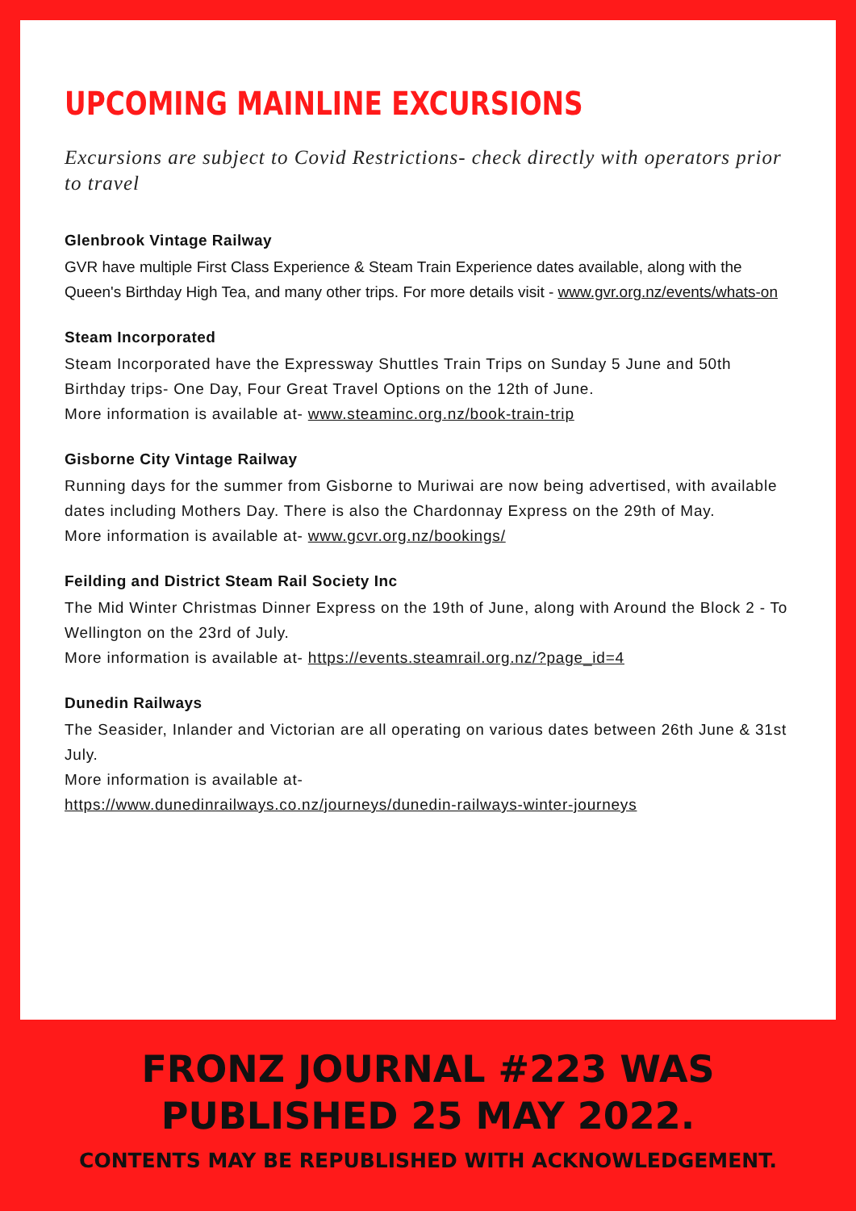UPCOMING MAINLINE EXCURSIONS
Excursions are subject to Covid Restrictions- check directly with operators prior to travel
Glenbrook Vintage Railway
GVR have multiple First Class Experience & Steam Train Experience dates available, along with the Queen's Birthday High Tea, and many other trips. For more details visit - www.gvr.org.nz/events/whats-on
Steam Incorporated
Steam Incorporated have the Expressway Shuttles Train Trips on Sunday 5 June and 50th Birthday trips- One Day, Four Great Travel Options on the 12th of June.
More information is available at- www.steaminc.org.nz/book-train-trip
Gisborne City Vintage Railway
Running days for the summer from Gisborne to Muriwai are now being advertised, with available dates including Mothers Day. There is also the Chardonnay Express on the 29th of May.
More information is available at- www.gcvr.org.nz/bookings/
Feilding and District Steam Rail Society Inc
The Mid Winter Christmas Dinner Express on the 19th of June, along with Around the Block 2 - To Wellington on the 23rd of July.
More information is available at- https://events.steamrail.org.nz/?page_id=4
Dunedin Railways
The Seasider, Inlander and Victorian are all operating on various dates between 26th June & 31st July.
More information is available at-
https://www.dunedinrailways.co.nz/journeys/dunedin-railways-winter-journeys
FRONZ JOURNAL #223 WAS PUBLISHED 25 MAY 2022.
CONTENTS MAY BE REPUBLISHED WITH ACKNOWLEDGEMENT.